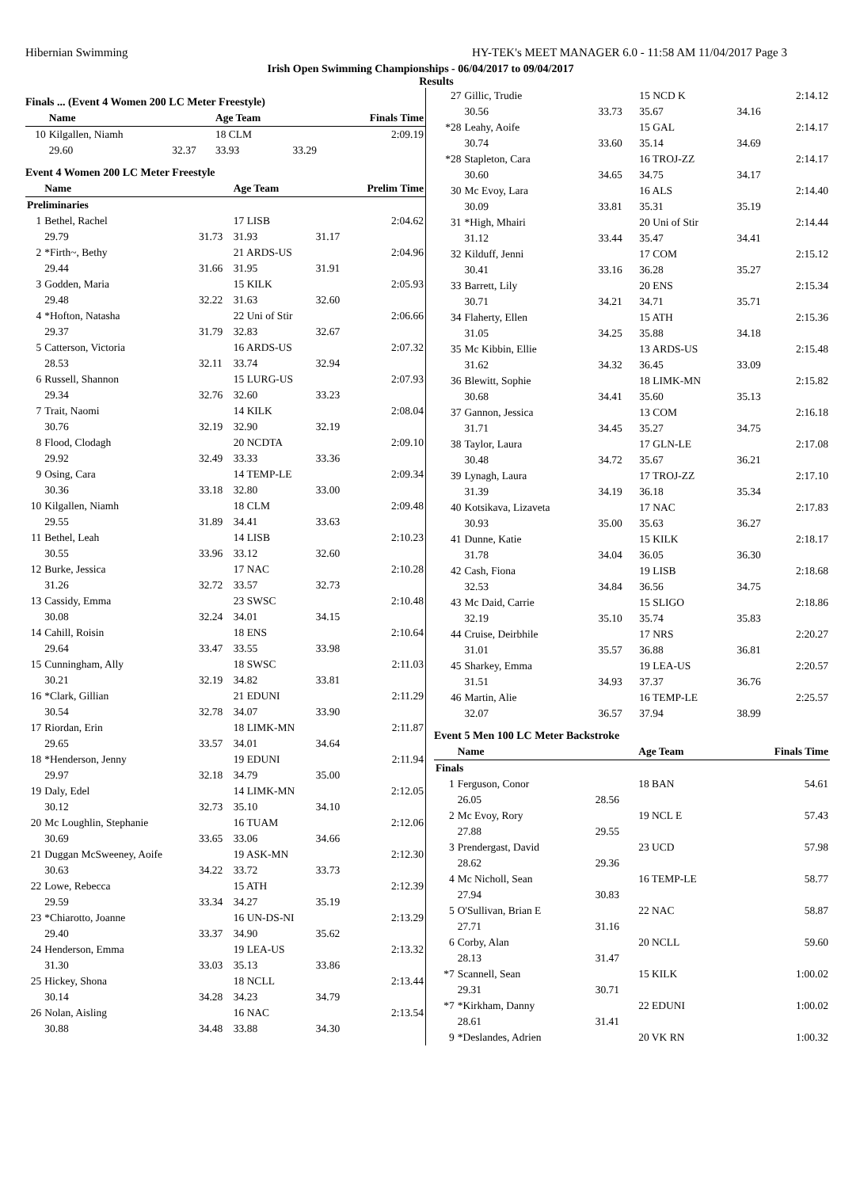Hibernian Swimming HY-TEK's MEET MANAGER 6.0 - 11:58 AM 11/04/2017 Page 3
Irish Open Swimming Championships - 06/04/2017 to 09/04/2017
Results
Finals ... (Event 4 Women 200 LC Meter Freestyle)
| | Name | | Age Team | | Finals Time |
| --- | --- | --- | --- | --- | --- |
| 10 | Kilgallen, Niamh | | 18 CLM | | 2:09.19 |
| | 29.60 | 32.37 | 33.93 | 33.29 | |
Event 4 Women 200 LC Meter Freestyle
| | Name | | Age Team | | Prelim Time |
| --- | --- | --- | --- | --- | --- |
| Preliminaries | | | | | |
| 1 | Bethel, Rachel | | 17 LISB | | 2:04.62 |
| | 29.79 | 31.73 | 31.93 | 31.17 | |
| 2 | *Firth~, Bethy | | 21 ARDS-US | | 2:04.96 |
| | 29.44 | 31.66 | 31.95 | 31.91 | |
| 3 | Godden, Maria | | 15 KILK | | 2:05.93 |
| | 29.48 | 32.22 | 31.63 | 32.60 | |
| 4 | *Hofton, Natasha | | 22 Uni of Stir | | 2:06.66 |
| | 29.37 | 31.79 | 32.83 | 32.67 | |
| 5 | Catterson, Victoria | | 16 ARDS-US | | 2:07.32 |
| | 28.53 | 32.11 | 33.74 | 32.94 | |
| 6 | Russell, Shannon | | 15 LURG-US | | 2:07.93 |
| | 29.34 | 32.76 | 32.60 | 33.23 | |
| 7 | Trait, Naomi | | 14 KILK | | 2:08.04 |
| | 30.76 | 32.19 | 32.90 | 32.19 | |
| 8 | Flood, Clodagh | | 20 NCDTA | | 2:09.10 |
| | 29.92 | 32.49 | 33.33 | 33.36 | |
| 9 | Osing, Cara | | 14 TEMP-LE | | 2:09.34 |
| | 30.36 | 33.18 | 32.80 | 33.00 | |
| 10 | Kilgallen, Niamh | | 18 CLM | | 2:09.48 |
| | 29.55 | 31.89 | 34.41 | 33.63 | |
| 11 | Bethel, Leah | | 14 LISB | | 2:10.23 |
| | 30.55 | 33.96 | 33.12 | 32.60 | |
| 12 | Burke, Jessica | | 17 NAC | | 2:10.28 |
| | 31.26 | 32.72 | 33.57 | 32.73 | |
| 13 | Cassidy, Emma | | 23 SWSC | | 2:10.48 |
| | 30.08 | 32.24 | 34.01 | 34.15 | |
| 14 | Cahill, Roisin | | 18 ENS | | 2:10.64 |
| | 29.64 | 33.47 | 33.55 | 33.98 | |
| 15 | Cunningham, Ally | | 18 SWSC | | 2:11.03 |
| | 30.21 | 32.19 | 34.82 | 33.81 | |
| 16 | *Clark, Gillian | | 21 EDUNI | | 2:11.29 |
| | 30.54 | 32.78 | 34.07 | 33.90 | |
| 17 | Riordan, Erin | | 18 LIMK-MN | | 2:11.87 |
| | 29.65 | 33.57 | 34.01 | 34.64 | |
| 18 | *Henderson, Jenny | | 19 EDUNI | | 2:11.94 |
| | 29.97 | 32.18 | 34.79 | 35.00 | |
| 19 | Daly, Edel | | 14 LIMK-MN | | 2:12.05 |
| | 30.12 | 32.73 | 35.10 | 34.10 | |
| 20 | Mc Loughlin, Stephanie | | 16 TUAM | | 2:12.06 |
| | 30.69 | 33.65 | 33.06 | 34.66 | |
| 21 | Duggan McSweeney, Aoife | | 19 ASK-MN | | 2:12.30 |
| | 30.63 | 34.22 | 33.72 | 33.73 | |
| 22 | Lowe, Rebecca | | 15 ATH | | 2:12.39 |
| | 29.59 | 33.34 | 34.27 | 35.19 | |
| 23 | *Chiarotto, Joanne | | 16 UN-DS-NI | | 2:13.29 |
| | 29.40 | 33.37 | 34.90 | 35.62 | |
| 24 | Henderson, Emma | | 19 LEA-US | | 2:13.32 |
| | 31.30 | 33.03 | 35.13 | 33.86 | |
| 25 | Hickey, Shona | | 18 NCLL | | 2:13.44 |
| | 30.14 | 34.28 | 34.23 | 34.79 | |
| 26 | Nolan, Aisling | | 16 NAC | | 2:13.54 |
| | 30.88 | 34.48 | 33.88 | 34.30 | |
| 27 | Gillic, Trudie | | 15 NCD K | | 2:14.12 |
| | 30.56 | 33.73 | 35.67 | 34.16 | |
| *28 | Leahy, Aoife | | 15 GAL | | 2:14.17 |
| | 30.74 | 33.60 | 35.14 | 34.69 | |
| *28 | Stapleton, Cara | | 16 TROJ-ZZ | | 2:14.17 |
| | 30.60 | 34.65 | 34.75 | 34.17 | |
| 30 | Mc Evoy, Lara | | 16 ALS | | 2:14.40 |
| | 30.09 | 33.81 | 35.31 | 35.19 | |
| 31 | *High, Mhairi | | 20 Uni of Stir | | 2:14.44 |
| | 31.12 | 33.44 | 35.47 | 34.41 | |
| 32 | Kilduff, Jenni | | 17 COM | | 2:15.12 |
| | 30.41 | 33.16 | 36.28 | 35.27 | |
| 33 | Barrett, Lily | | 20 ENS | | 2:15.34 |
| | 30.71 | 34.21 | 34.71 | 35.71 | |
| 34 | Flaherty, Ellen | | 15 ATH | | 2:15.36 |
| | 31.05 | 34.25 | 35.88 | 34.18 | |
| 35 | Mc Kibbin, Ellie | | 13 ARDS-US | | 2:15.48 |
| | 31.62 | 34.32 | 36.45 | 33.09 | |
| 36 | Blewitt, Sophie | | 18 LIMK-MN | | 2:15.82 |
| | 30.68 | 34.41 | 35.60 | 35.13 | |
| 37 | Gannon, Jessica | | 13 COM | | 2:16.18 |
| | 31.71 | 34.45 | 35.27 | 34.75 | |
| 38 | Taylor, Laura | | 17 GLN-LE | | 2:17.08 |
| | 30.48 | 34.72 | 35.67 | 36.21 | |
| 39 | Lynagh, Laura | | 17 TROJ-ZZ | | 2:17.10 |
| | 31.39 | 34.19 | 36.18 | 35.34 | |
| 40 | Kotsikava, Lizaveta | | 17 NAC | | 2:17.83 |
| | 30.93 | 35.00 | 35.63 | 36.27 | |
| 41 | Dunne, Katie | | 15 KILK | | 2:18.17 |
| | 31.78 | 34.04 | 36.05 | 36.30 | |
| 42 | Cash, Fiona | | 19 LISB | | 2:18.68 |
| | 32.53 | 34.84 | 36.56 | 34.75 | |
| 43 | Mc Daid, Carrie | | 15 SLIGO | | 2:18.86 |
| | 32.19 | 35.10 | 35.74 | 35.83 | |
| 44 | Cruise, Deirbhile | | 17 NRS | | 2:20.27 |
| | 31.01 | 35.57 | 36.88 | 36.81 | |
| 45 | Sharkey, Emma | | 19 LEA-US | | 2:20.57 |
| | 31.51 | 34.93 | 37.37 | 36.76 | |
| 46 | Martin, Alie | | 16 TEMP-LE | | 2:25.57 |
| | 32.07 | 36.57 | 37.94 | 38.99 | |
Event 5 Men 100 LC Meter Backstroke
| | Name | | Age Team | | Finals Time |
| --- | --- | --- | --- | --- | --- |
| Finals | | | | | |
| 1 | Ferguson, Conor | | 18 BAN | | 54.61 |
| | 26.05 | 28.56 | | | |
| 2 | Mc Evoy, Rory | | 19 NCL E | | 57.43 |
| | 27.88 | 29.55 | | | |
| 3 | Prendergast, David | | 23 UCD | | 57.98 |
| | 28.62 | 29.36 | | | |
| 4 | Mc Nicholl, Sean | | 16 TEMP-LE | | 58.77 |
| | 27.94 | 30.83 | | | |
| 5 | O'Sullivan, Brian E | | 22 NAC | | 58.87 |
| | 27.71 | 31.16 | | | |
| 6 | Corby, Alan | | 20 NCLL | | 59.60 |
| | 28.13 | 31.47 | | | |
| *7 | Scannell, Sean | | 15 KILK | | 1:00.02 |
| | 29.31 | 30.71 | | | |
| *7 | *Kirkham, Danny | | 22 EDUNI | | 1:00.02 |
| | 28.61 | 31.41 | | | |
| 9 | *Deslandes, Adrien | | 20 VK RN | | 1:00.32 |